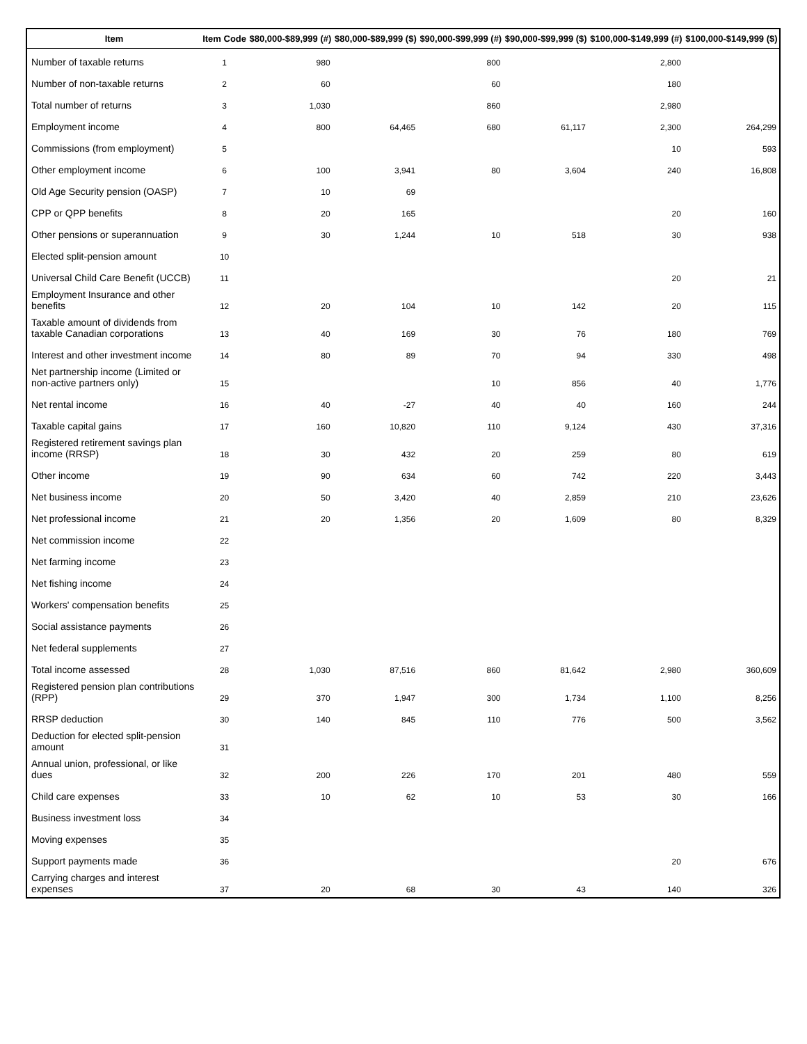| Item | Item Code | $80,000-$89,999 (#) | $80,000-$89,999 ($) | $90,000-$99,999 (#) | $90,000-$99,999 ($) | $100,000-$149,999 (#) | $100,000-$149,999 ($) |
| --- | --- | --- | --- | --- | --- | --- | --- |
| Number of taxable returns | 1 | 980 | | 800 | | 2,800 | |
| Number of non-taxable returns | 2 | 60 | | 60 | | 180 | |
| Total number of returns | 3 | 1,030 | | 860 | | 2,980 | |
| Employment income | 4 | 800 | 64,465 | 680 | 61,117 | 2,300 | 264,299 |
| Commissions (from employment) | 5 | | | | | 10 | 593 |
| Other employment income | 6 | 100 | 3,941 | 80 | 3,604 | 240 | 16,808 |
| Old Age Security pension (OASP) | 7 | 10 | 69 | | | | |
| CPP or QPP benefits | 8 | 20 | 165 | | | 20 | 160 |
| Other pensions or superannuation | 9 | 30 | 1,244 | 10 | 518 | 30 | 938 |
| Elected split-pension amount | 10 | | | | | | |
| Universal Child Care Benefit (UCCB) | 11 | | | | | 20 | 21 |
| Employment Insurance and other benefits | 12 | 20 | 104 | 10 | 142 | 20 | 115 |
| Taxable amount of dividends from taxable Canadian corporations | 13 | 40 | 169 | 30 | 76 | 180 | 769 |
| Interest and other investment income | 14 | 80 | 89 | 70 | 94 | 330 | 498 |
| Net partnership income (Limited or non-active partners only) | 15 | | | 10 | 856 | 40 | 1,776 |
| Net rental income | 16 | 40 | -27 | 40 | 40 | 160 | 244 |
| Taxable capital gains | 17 | 160 | 10,820 | 110 | 9,124 | 430 | 37,316 |
| Registered retirement savings plan income (RRSP) | 18 | 30 | 432 | 20 | 259 | 80 | 619 |
| Other income | 19 | 90 | 634 | 60 | 742 | 220 | 3,443 |
| Net business income | 20 | 50 | 3,420 | 40 | 2,859 | 210 | 23,626 |
| Net professional income | 21 | 20 | 1,356 | 20 | 1,609 | 80 | 8,329 |
| Net commission income | 22 | | | | | | |
| Net farming income | 23 | | | | | | |
| Net fishing income | 24 | | | | | | |
| Workers' compensation benefits | 25 | | | | | | |
| Social assistance payments | 26 | | | | | | |
| Net federal supplements | 27 | | | | | | |
| Total income assessed | 28 | 1,030 | 87,516 | 860 | 81,642 | 2,980 | 360,609 |
| Registered pension plan contributions (RPP) | 29 | 370 | 1,947 | 300 | 1,734 | 1,100 | 8,256 |
| RRSP deduction | 30 | 140 | 845 | 110 | 776 | 500 | 3,562 |
| Deduction for elected split-pension amount | 31 | | | | | | |
| Annual union, professional, or like dues | 32 | 200 | 226 | 170 | 201 | 480 | 559 |
| Child care expenses | 33 | 10 | 62 | 10 | 53 | 30 | 166 |
| Business investment loss | 34 | | | | | | |
| Moving expenses | 35 | | | | | | |
| Support payments made | 36 | | | | | 20 | 676 |
| Carrying charges and interest expenses | 37 | 20 | 68 | 30 | 43 | 140 | 326 |